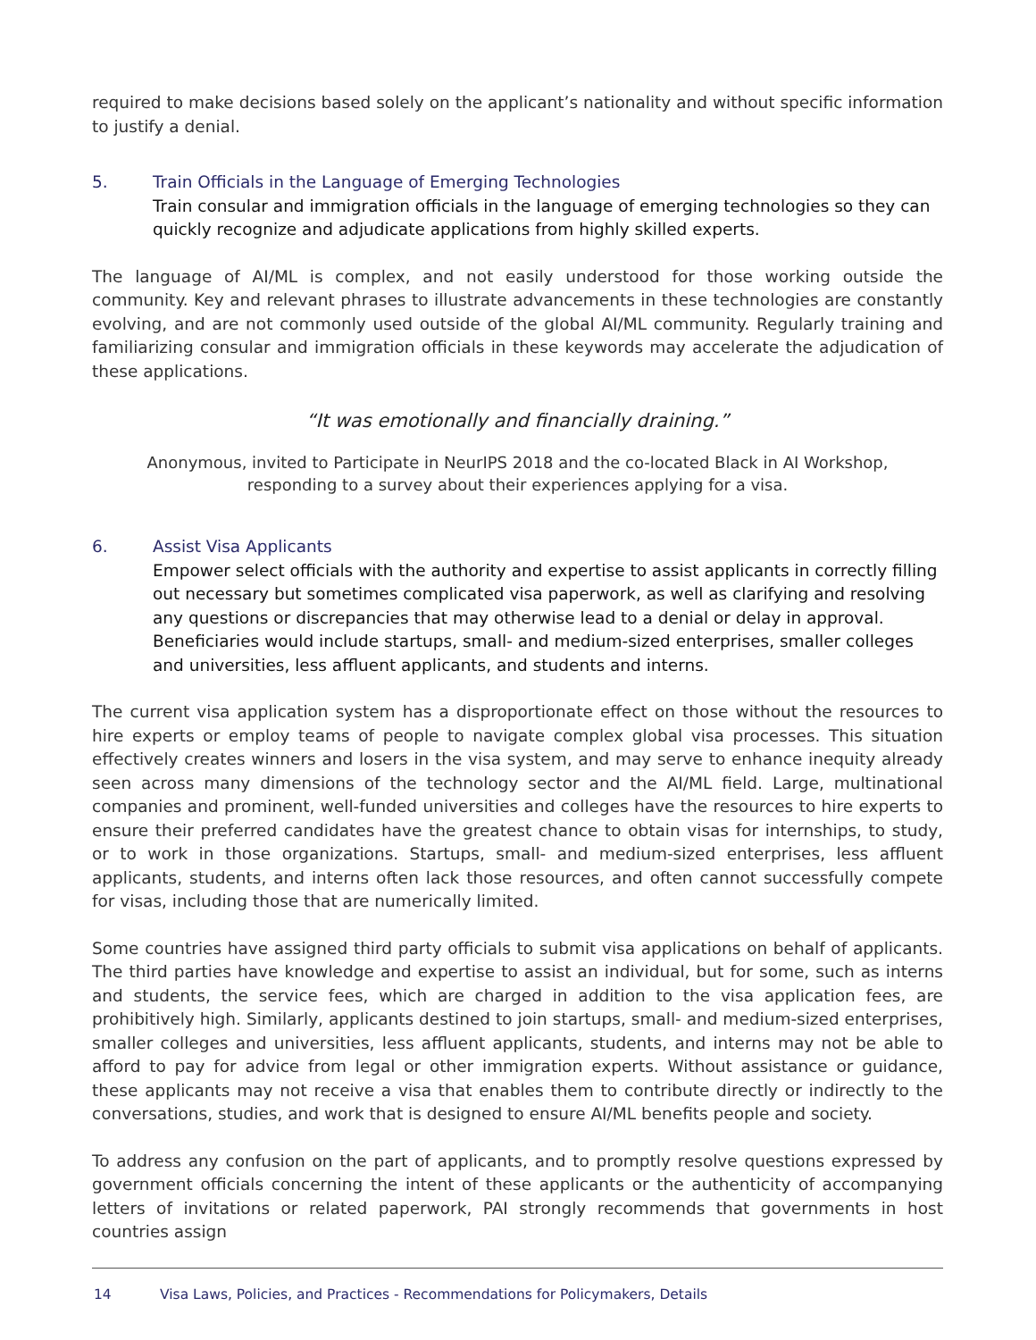required to make decisions based solely on the applicant’s nationality and without specific information to justify a denial.
5. Train Officials in the Language of Emerging Technologies
Train consular and immigration officials in the language of emerging technologies so they can quickly recognize and adjudicate applications from highly skilled experts.
The language of AI/ML is complex, and not easily understood for those working outside the community. Key and relevant phrases to illustrate advancements in these technologies are constantly evolving, and are not commonly used outside of the global AI/ML community. Regularly training and familiarizing consular and immigration officials in these keywords may accelerate the adjudication of these applications.
“It was emotionally and financially draining.”
Anonymous, invited to Participate in NeurIPS 2018 and the co-located Black in AI Workshop, responding to a survey about their experiences applying for a visa.
6. Assist Visa Applicants
Empower select officials with the authority and expertise to assist applicants in correctly filling out necessary but sometimes complicated visa paperwork, as well as clarifying and resolving any questions or discrepancies that may otherwise lead to a denial or delay in approval. Beneficiaries would include startups, small- and medium-sized enterprises, smaller colleges and universities, less affluent applicants, and students and interns.
The current visa application system has a disproportionate effect on those without the resources to hire experts or employ teams of people to navigate complex global visa processes. This situation effectively creates winners and losers in the visa system, and may serve to enhance inequity already seen across many dimensions of the technology sector and the AI/ML field. Large, multinational companies and prominent, well-funded universities and colleges have the resources to hire experts to ensure their preferred candidates have the greatest chance to obtain visas for internships, to study, or to work in those organizations. Startups, small- and medium-sized enterprises, less affluent applicants, students, and interns often lack those resources, and often cannot successfully compete for visas, including those that are numerically limited.
Some countries have assigned third party officials to submit visa applications on behalf of applicants. The third parties have knowledge and expertise to assist an individual, but for some, such as interns and students, the service fees, which are charged in addition to the visa application fees, are prohibitively high. Similarly, applicants destined to join startups, small- and medium-sized enterprises, smaller colleges and universities, less affluent applicants, students, and interns may not be able to afford to pay for advice from legal or other immigration experts. Without assistance or guidance, these applicants may not receive a visa that enables them to contribute directly or indirectly to the conversations, studies, and work that is designed to ensure AI/ML benefits people and society.
To address any confusion on the part of applicants, and to promptly resolve questions expressed by government officials concerning the intent of these applicants or the authenticity of accompanying letters of invitations or related paperwork, PAI strongly recommends that governments in host countries assign
14 Visa Laws, Policies, and Practices - Recommendations for Policymakers, Details